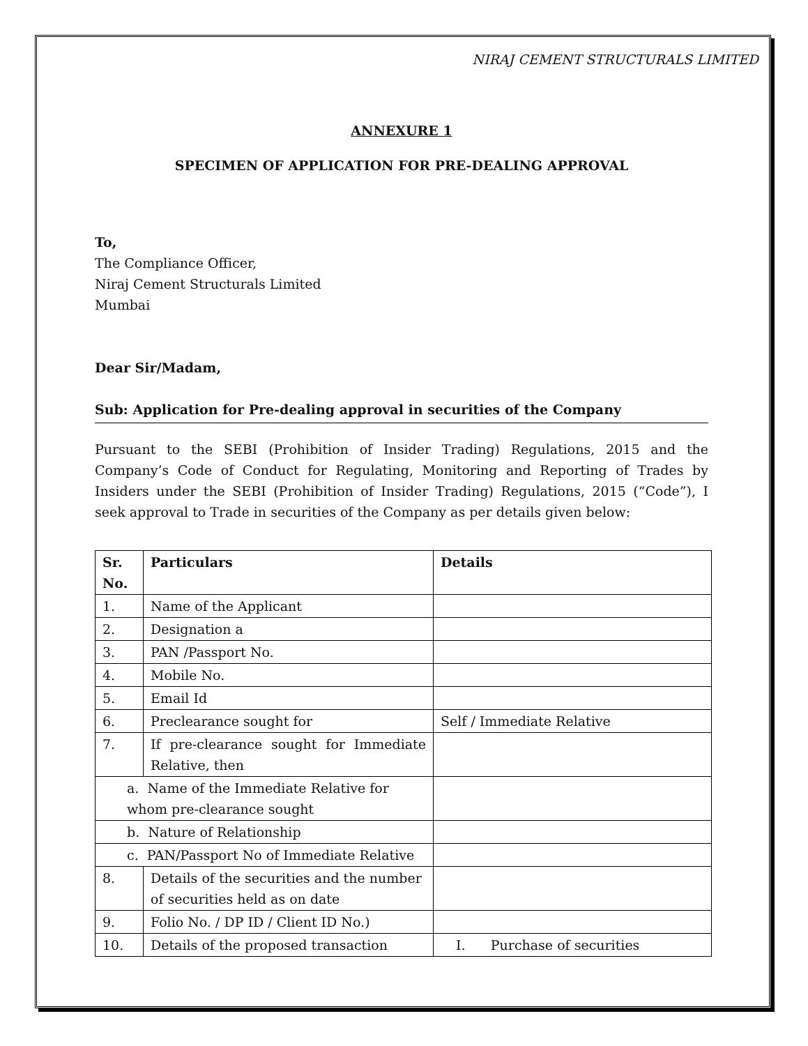NIRAJ CEMENT STRUCTURALS LIMITED
ANNEXURE 1
SPECIMEN OF APPLICATION FOR PRE-DEALING APPROVAL
To,
The Compliance Officer,
Niraj Cement Structurals Limited
Mumbai
Dear Sir/Madam,
Sub: Application for Pre-dealing approval in securities of the Company
Pursuant to the SEBI (Prohibition of Insider Trading) Regulations, 2015 and the Company’s Code of Conduct for Regulating, Monitoring and Reporting of Trades by Insiders under the SEBI (Prohibition of Insider Trading) Regulations, 2015 (“Code”), I seek approval to Trade in securities of the Company as per details given below:
| Sr. No. | Particulars | Details |
| --- | --- | --- |
| 1. | Name of the Applicant | |
| 2. | Designation a | |
| 3. | PAN /Passport No. | |
| 4. | Mobile No. | |
| 5. | Email Id | |
| 6. | Preclearance sought for | Self / Immediate Relative |
| 7. | If pre-clearance sought for Immediate Relative, then | |
| a. Name of the Immediate Relative for whom pre-clearance sought | | |
| b. Nature of Relationship | | |
| c. PAN/Passport No of Immediate Relative | | |
| 8. | Details of the securities and the number of securities held as on date | |
| 9. | Folio No. / DP ID / Client ID No.) | |
| 10. | Details of the proposed transaction | I. Purchase of securities |